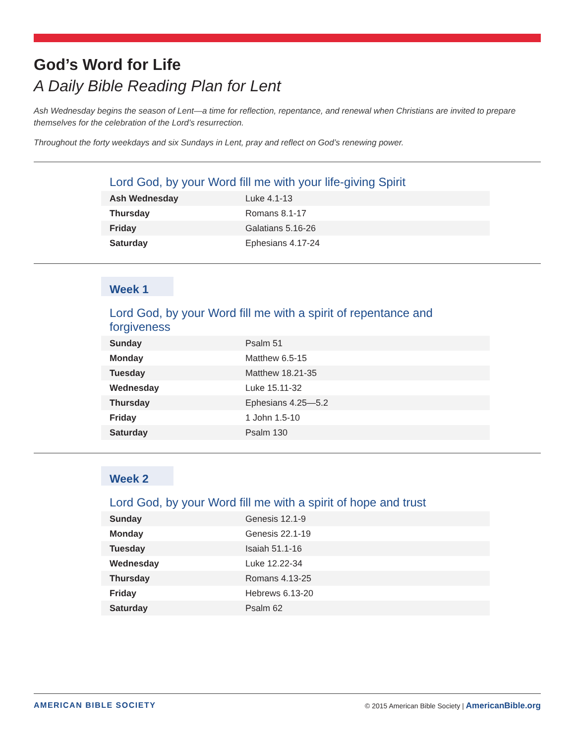God’s Word for Life
A Daily Bible Reading Plan for Lent
Ash Wednesday begins the season of Lent—a time for reflection, repentance, and renewal when Christians are invited to prepare themselves for the celebration of the Lord’s resurrection.
Throughout the forty weekdays and six Sundays in Lent, pray and reflect on God’s renewing power.
Lord God, by your Word fill me with your life-giving Spirit
| Ash Wednesday | Luke 4.1-13 |
| Thursday | Romans 8.1-17 |
| Friday | Galatians 5.16-26 |
| Saturday | Ephesians 4.17-24 |
Week 1
Lord God, by your Word fill me with a spirit of repentance and forgiveness
| Sunday | Psalm 51 |
| Monday | Matthew 6.5-15 |
| Tuesday | Matthew 18.21-35 |
| Wednesday | Luke 15.11-32 |
| Thursday | Ephesians 4.25—5.2 |
| Friday | 1 John 1.5-10 |
| Saturday | Psalm 130 |
Week 2
Lord God, by your Word fill me with a spirit of hope and trust
| Sunday | Genesis 12.1-9 |
| Monday | Genesis 22.1-19 |
| Tuesday | Isaiah 51.1-16 |
| Wednesday | Luke 12.22-34 |
| Thursday | Romans 4.13-25 |
| Friday | Hebrews 6.13-20 |
| Saturday | Psalm 62 |
AMERICAN BIBLE SOCIETY © 2015 American Bible Society | AmericanBible.org